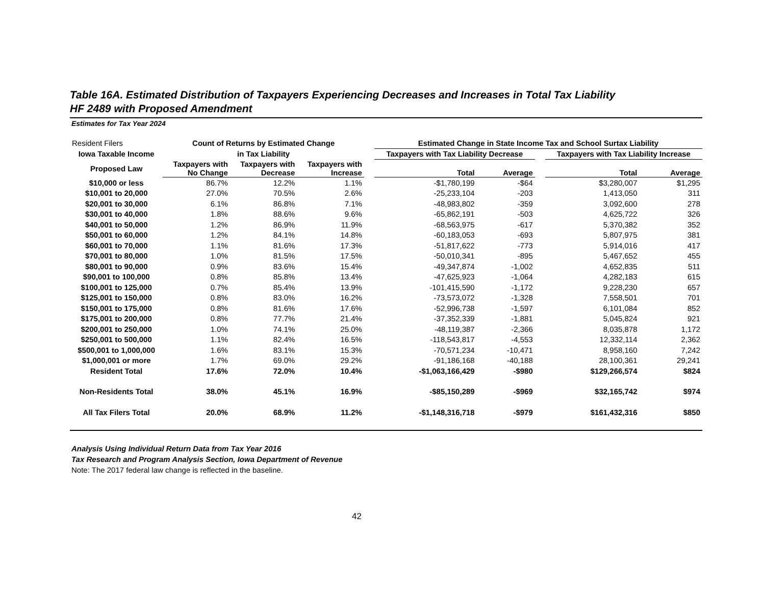Table 16A. Estimated Distribution of Taxpayers Experiencing Decreases and Increases in Total Tax Liability
HF 2489 with Proposed Amendment
Estimates for Tax Year 2024
| Resident Filers | Count of Returns by Estimated Change | | | | Estimated Change in State Income Tax and School Surtax Liability | | | | |
| Iowa Taxable Income | in Tax Liability | | | | Taxpayers with Tax Liability Decrease | | | Taxpayers with Tax Liability Increase | |
| Proposed Law | Taxpayers with No Change | Taxpayers with Decrease | Taxpayers with Increase | | Total | Average | | Total | Average |
| $10,000 or less | 86.7% | 12.2% | 1.1% | | -$1,780,199 | -$64 | | $3,280,007 | $1,295 |
| $10,001 to 20,000 | 27.0% | 70.5% | 2.6% | | -25,233,104 | -203 | | 1,413,050 | 311 |
| $20,001 to 30,000 | 6.1% | 86.8% | 7.1% | | -48,983,802 | -359 | | 3,092,600 | 278 |
| $30,001 to 40,000 | 1.8% | 88.6% | 9.6% | | -65,862,191 | -503 | | 4,625,722 | 326 |
| $40,001 to 50,000 | 1.2% | 86.9% | 11.9% | | -68,563,975 | -617 | | 5,370,382 | 352 |
| $50,001 to 60,000 | 1.2% | 84.1% | 14.8% | | -60,183,053 | -693 | | 5,807,975 | 381 |
| $60,001 to 70,000 | 1.1% | 81.6% | 17.3% | | -51,817,622 | -773 | | 5,914,016 | 417 |
| $70,001 to 80,000 | 1.0% | 81.5% | 17.5% | | -50,010,341 | -895 | | 5,467,652 | 455 |
| $80,001 to 90,000 | 0.9% | 83.6% | 15.4% | | -49,347,874 | -1,002 | | 4,652,835 | 511 |
| $90,001 to 100,000 | 0.8% | 85.8% | 13.4% | | -47,625,923 | -1,064 | | 4,282,183 | 615 |
| $100,001 to 125,000 | 0.7% | 85.4% | 13.9% | | -101,415,590 | -1,172 | | 9,228,230 | 657 |
| $125,001 to 150,000 | 0.8% | 83.0% | 16.2% | | -73,573,072 | -1,328 | | 7,558,501 | 701 |
| $150,001 to 175,000 | 0.8% | 81.6% | 17.6% | | -52,996,738 | -1,597 | | 6,101,084 | 852 |
| $175,001 to 200,000 | 0.8% | 77.7% | 21.4% | | -37,352,339 | -1,881 | | 5,045,824 | 921 |
| $200,001 to 250,000 | 1.0% | 74.1% | 25.0% | | -48,119,387 | -2,366 | | 8,035,878 | 1,172 |
| $250,001 to 500,000 | 1.1% | 82.4% | 16.5% | | -118,543,817 | -4,553 | | 12,332,114 | 2,362 |
| $500,001 to 1,000,000 | 1.6% | 83.1% | 15.3% | | -70,571,234 | -10,471 | | 8,958,160 | 7,242 |
| $1,000,001 or more | 1.7% | 69.0% | 29.2% | | -91,186,168 | -40,188 | | 28,100,361 | 29,241 |
| Resident Total | 17.6% | 72.0% | 10.4% | | -$1,063,166,429 | -$980 | | $129,266,574 | $824 |
| Non-Residents Total | 38.0% | 45.1% | 16.9% | | -$85,150,289 | -$969 | | $32,165,742 | $974 |
| All Tax Filers Total | 20.0% | 68.9% | 11.2% | | -$1,148,316,718 | -$979 | | $161,432,316 | $850 |
Analysis Using Individual Return Data from Tax Year 2016
Tax Research and Program Analysis Section, Iowa Department of Revenue
Note: The 2017 federal law change is reflected in the baseline.
42